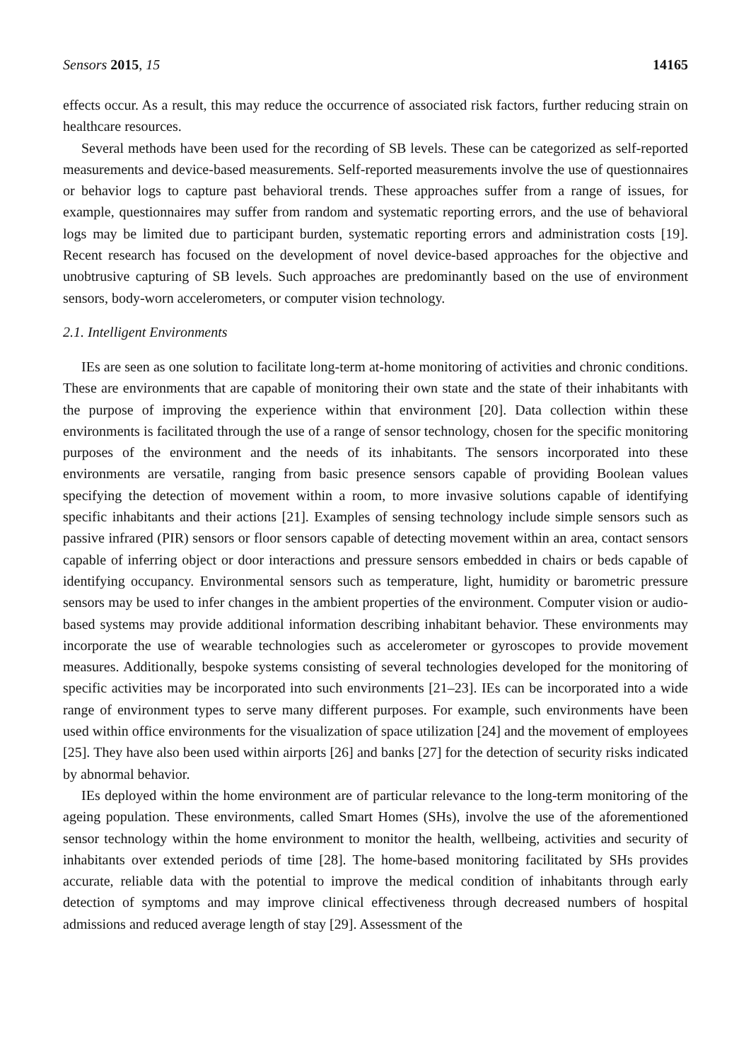Sensors 2015, 15 14165
effects occur. As a result, this may reduce the occurrence of associated risk factors, further reducing strain on healthcare resources.
Several methods have been used for the recording of SB levels. These can be categorized as self-reported measurements and device-based measurements. Self-reported measurements involve the use of questionnaires or behavior logs to capture past behavioral trends. These approaches suffer from a range of issues, for example, questionnaires may suffer from random and systematic reporting errors, and the use of behavioral logs may be limited due to participant burden, systematic reporting errors and administration costs [19]. Recent research has focused on the development of novel device-based approaches for the objective and unobtrusive capturing of SB levels. Such approaches are predominantly based on the use of environment sensors, body-worn accelerometers, or computer vision technology.
2.1. Intelligent Environments
IEs are seen as one solution to facilitate long-term at-home monitoring of activities and chronic conditions. These are environments that are capable of monitoring their own state and the state of their inhabitants with the purpose of improving the experience within that environment [20]. Data collection within these environments is facilitated through the use of a range of sensor technology, chosen for the specific monitoring purposes of the environment and the needs of its inhabitants. The sensors incorporated into these environments are versatile, ranging from basic presence sensors capable of providing Boolean values specifying the detection of movement within a room, to more invasive solutions capable of identifying specific inhabitants and their actions [21]. Examples of sensing technology include simple sensors such as passive infrared (PIR) sensors or floor sensors capable of detecting movement within an area, contact sensors capable of inferring object or door interactions and pressure sensors embedded in chairs or beds capable of identifying occupancy. Environmental sensors such as temperature, light, humidity or barometric pressure sensors may be used to infer changes in the ambient properties of the environment. Computer vision or audio-based systems may provide additional information describing inhabitant behavior. These environments may incorporate the use of wearable technologies such as accelerometer or gyroscopes to provide movement measures. Additionally, bespoke systems consisting of several technologies developed for the monitoring of specific activities may be incorporated into such environments [21–23]. IEs can be incorporated into a wide range of environment types to serve many different purposes. For example, such environments have been used within office environments for the visualization of space utilization [24] and the movement of employees [25]. They have also been used within airports [26] and banks [27] for the detection of security risks indicated by abnormal behavior.
IEs deployed within the home environment are of particular relevance to the long-term monitoring of the ageing population. These environments, called Smart Homes (SHs), involve the use of the aforementioned sensor technology within the home environment to monitor the health, wellbeing, activities and security of inhabitants over extended periods of time [28]. The home-based monitoring facilitated by SHs provides accurate, reliable data with the potential to improve the medical condition of inhabitants through early detection of symptoms and may improve clinical effectiveness through decreased numbers of hospital admissions and reduced average length of stay [29]. Assessment of the